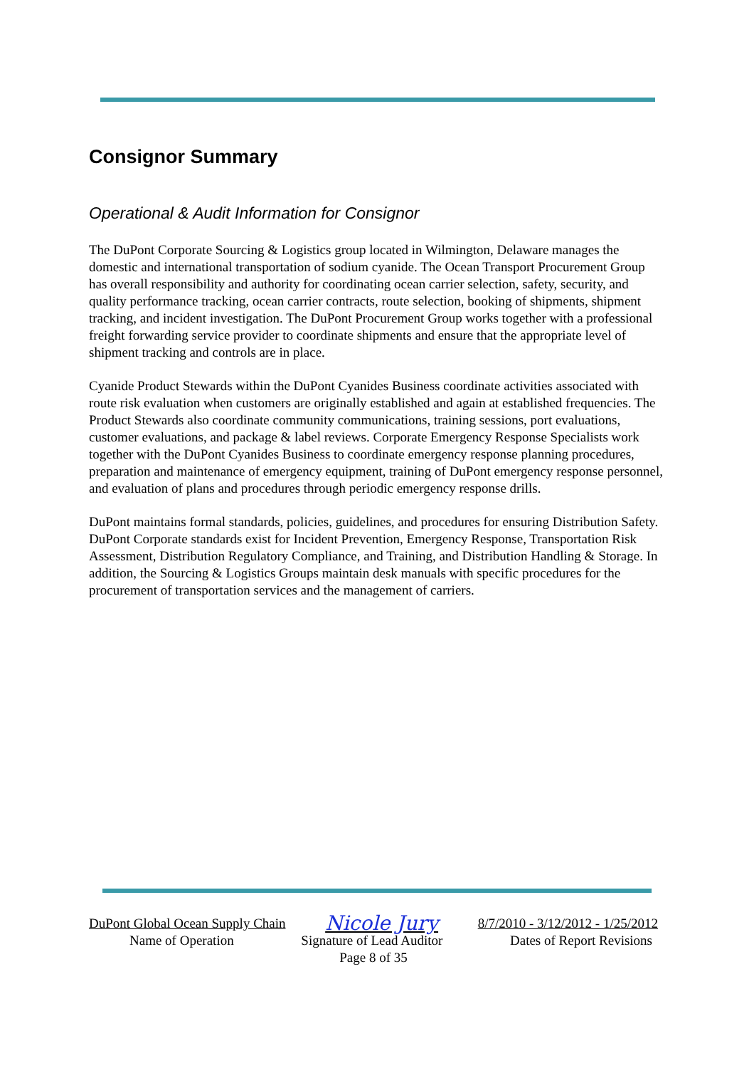Consignor Summary
Operational & Audit Information for Consignor
The DuPont Corporate Sourcing & Logistics group located in Wilmington, Delaware manages the domestic and international transportation of sodium cyanide. The Ocean Transport Procurement Group has overall responsibility and authority for coordinating ocean carrier selection, safety, security, and quality performance tracking, ocean carrier contracts, route selection, booking of shipments, shipment tracking, and incident investigation. The DuPont Procurement Group works together with a professional freight forwarding service provider to coordinate shipments and ensure that the appropriate level of shipment tracking and controls are in place.
Cyanide Product Stewards within the DuPont Cyanides Business coordinate activities associated with route risk evaluation when customers are originally established and again at established frequencies. The Product Stewards also coordinate community communications, training sessions, port evaluations, customer evaluations, and package & label reviews. Corporate Emergency Response Specialists work together with the DuPont Cyanides Business to coordinate emergency response planning procedures, preparation and maintenance of emergency equipment, training of DuPont emergency response personnel, and evaluation of plans and procedures through periodic emergency response drills.
DuPont maintains formal standards, policies, guidelines, and procedures for ensuring Distribution Safety. DuPont Corporate standards exist for Incident Prevention, Emergency Response, Transportation Risk Assessment, Distribution Regulatory Compliance, and Training, and Distribution Handling & Storage. In addition, the Sourcing & Logistics Groups maintain desk manuals with specific procedures for the procurement of transportation services and the management of carriers.
DuPont Global Ocean Supply Chain Nicole Jury 8/7/2010 - 3/12/2012 - 1/25/2012
Name of Operation Signature of Lead Auditor Dates of Report Revisions
Page 8 of 35